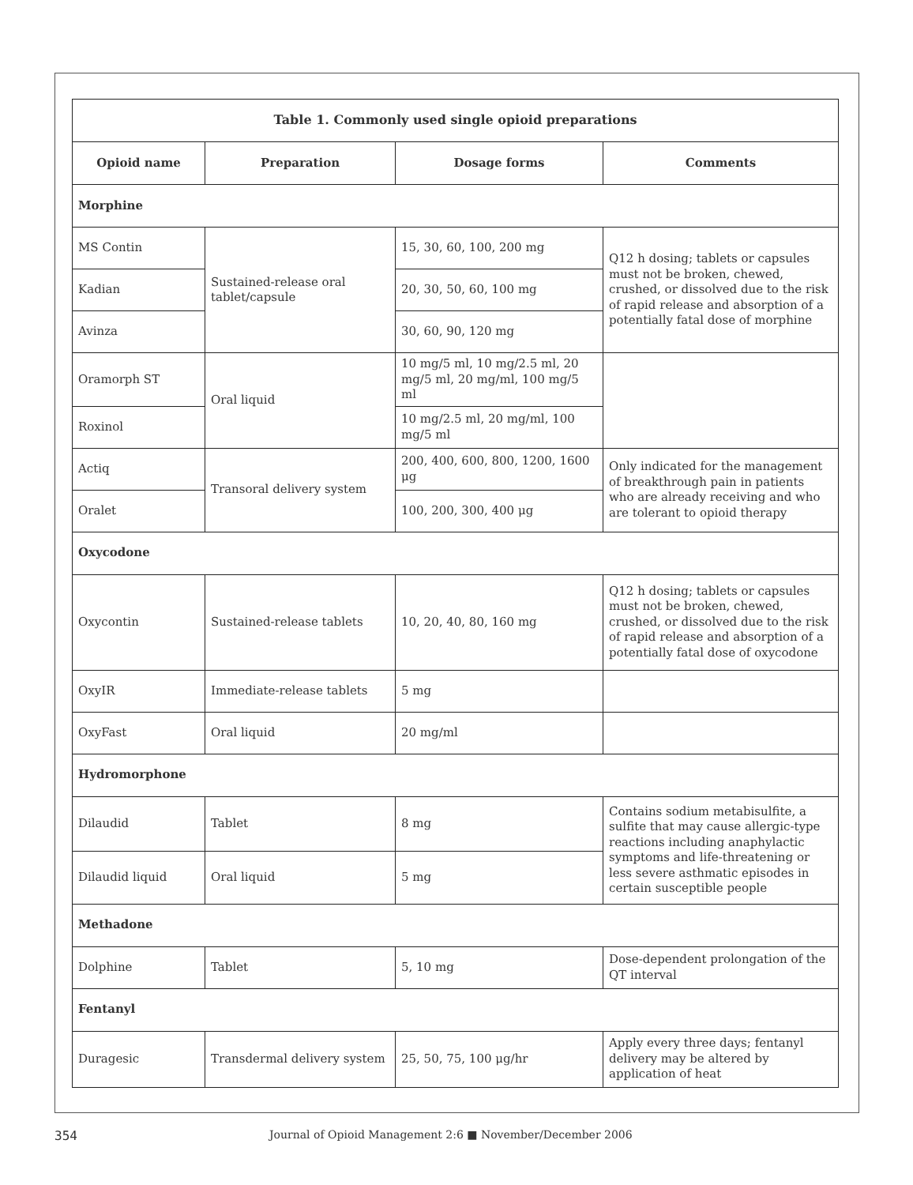| Table 1. Commonly used single opioid preparations | | | |
| Opioid name | Preparation | Dosage forms | Comments |
| Morphine | | | |
| MS Contin | Sustained-release oral tablet/capsule | 15, 30, 60, 100, 200 mg | Q12 h dosing; tablets or capsules must not be broken, chewed, crushed, or dissolved due to the risk of rapid release and absorption of a potentially fatal dose of morphine |
| Kadian | | 20, 30, 50, 60, 100 mg | |
| Avinza | | 30, 60, 90, 120 mg | |
| Oramorph ST | Oral liquid | 10 mg/5 ml, 10 mg/2.5 ml, 20 mg/5 ml, 20 mg/ml, 100 mg/5 ml | |
| Roxinol | | 10 mg/2.5 ml, 20 mg/ml, 100 mg/5 ml | |
| Actiq | Transoral delivery system | 200, 400, 600, 800, 1200, 1600 μg | Only indicated for the management of breakthrough pain in patients who are already receiving and who are tolerant to opioid therapy |
| Oralet | | 100, 200, 300, 400 μg | |
| Oxycodone | | | |
| Oxycontin | Sustained-release tablets | 10, 20, 40, 80, 160 mg | Q12 h dosing; tablets or capsules must not be broken, chewed, crushed, or dissolved due to the risk of rapid release and absorption of a potentially fatal dose of oxycodone |
| OxyIR | Immediate-release tablets | 5 mg | |
| OxyFast | Oral liquid | 20 mg/ml | |
| Hydromorphone | | | |
| Dilaudid | Tablet | 8 mg | Contains sodium metabisulfite, a sulfite that may cause allergic-type reactions including anaphylactic symptoms and life-threatening or less severe asthmatic episodes in certain susceptible people |
| Dilaudid liquid | Oral liquid | 5 mg | |
| Methadone | | | |
| Dolphine | Tablet | 5, 10 mg | Dose-dependent prolongation of the QT interval |
| Fentanyl | | | |
| Duragesic | Transdermal delivery system | 25, 50, 75, 100 μg/hr | Apply every three days; fentanyl delivery may be altered by application of heat |
354 Journal of Opioid Management 2:6 ■ November/December 2006